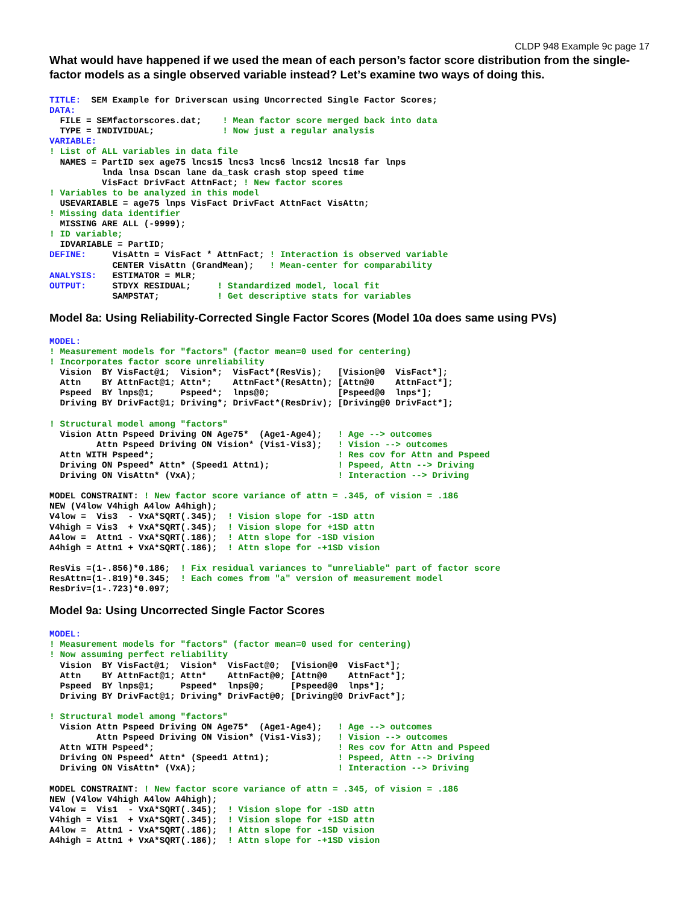CLDP 948 Example 9c page 17
What would have happened if we used the mean of each person’s factor score distribution from the single-factor models as a single observed variable instead? Let’s examine two ways of doing this.
TITLE:  SEM Example for Driverscan using Uncorrected Single Factor Scores;
DATA:
  FILE = SEMfactorscores.dat;    ! Mean factor score merged back into data
  TYPE = INDIVIDUAL;             ! Now just a regular analysis
VARIABLE:
! List of ALL variables in data file
  NAMES = PartID sex age75 lncs15 lncs3 lncs6 lncs12 lncs18 far lnps
          lnda lnsa Dscan lane da_task crash stop speed time
          VisFact DrivFact AttnFact; ! New factor scores
! Variables to be analyzed in this model
  USEVARIABLE = age75 lnps VisFact DrivFact AttnFact VisAttn;
! Missing data identifier
  MISSING ARE ALL (-9999);
! ID variable;
  IDVARIABLE = PartID;
DEFINE:     VisAttn = VisFact * AttnFact; ! Interaction is observed variable
            CENTER VisAttn (GrandMean);   ! Mean-center for comparability
ANALYSIS:   ESTIMATOR = MLR;
OUTPUT:     STDYX RESIDUAL;     ! Standardized model, local fit
            SAMPSTAT;           ! Get descriptive stats for variables
Model 8a: Using Reliability-Corrected Single Factor Scores (Model 10a does same using PVs)
MODEL:
! Measurement models for "factors" (factor mean=0 used for centering)
! Incorporates factor score unreliability
  Vision  BY VisFact@1;  Vision*;  VisFact*(ResVis);   [Vision@0  VisFact*];
  Attn    BY AttnFact@1; Attn*;    AttnFact*(ResAttn); [Attn@0    AttnFact*];
  Pspeed  BY lnps@1;     Pspeed*;  lnps@0;             [Pspeed@0  lnps*];
  Driving BY DrivFact@1; Driving*; DrivFact*(ResDriv); [Driving@0 DrivFact*];

! Structural model among "factors"
  Vision Attn Pspeed Driving ON Age75*  (Age1-Age4);   ! Age --> outcomes
         Attn Pspeed Driving ON Vision* (Vis1-Vis3);   ! Vision --> outcomes
  Attn WITH Pspeed*;                                   ! Res cov for Attn and Pspeed
  Driving ON Pspeed* Attn* (Speed1 Attn1);             ! Pspeed, Attn --> Driving
  Driving ON VisAttn* (VxA);                           ! Interaction --> Driving

MODEL CONSTRAINT: ! New factor score variance of attn = .345, of vision = .186
NEW (V4low V4high A4low A4high);
V4low =  Vis3  - VxA*SQRT(.345);  ! Vision slope for -1SD attn
V4high = Vis3  + VxA*SQRT(.345);  ! Vision slope for +1SD attn
A4low =  Attn1 - VxA*SQRT(.186);  ! Attn slope for -1SD vision
A4high = Attn1 + VxA*SQRT(.186);  ! Attn slope for -+1SD vision

ResVis =(1-.856)*0.186;  ! Fix residual variances to "unreliable" part of factor score
ResAttn=(1-.819)*0.345;  ! Each comes from "a" version of measurement model
ResDriv=(1-.723)*0.097;
Model 9a: Using Uncorrected Single Factor Scores
MODEL:
! Measurement models for "factors" (factor mean=0 used for centering)
! Now assuming perfect reliability
  Vision  BY VisFact@1;  Vision*  VisFact@0;  [Vision@0  VisFact*];
  Attn    BY AttnFact@1; Attn*    AttnFact@0; [Attn@0    AttnFact*];
  Pspeed  BY lnps@1;     Pspeed*  lnps@0;     [Pspeed@0  lnps*];
  Driving BY DrivFact@1; Driving* DrivFact@0; [Driving@0 DrivFact*];

! Structural model among "factors"
  Vision Attn Pspeed Driving ON Age75*  (Age1-Age4);   ! Age --> outcomes
         Attn Pspeed Driving ON Vision* (Vis1-Vis3);   ! Vision --> outcomes
  Attn WITH Pspeed*;                                   ! Res cov for Attn and Pspeed
  Driving ON Pspeed* Attn* (Speed1 Attn1);             ! Pspeed, Attn --> Driving
  Driving ON VisAttn* (VxA);                           ! Interaction --> Driving

MODEL CONSTRAINT: ! New factor score variance of attn = .345, of vision = .186
NEW (V4low V4high A4low A4high);
V4low =  Vis1  - VxA*SQRT(.345);  ! Vision slope for -1SD attn
V4high = Vis1  + VxA*SQRT(.345);  ! Vision slope for +1SD attn
A4low =  Attn1 - VxA*SQRT(.186);  ! Attn slope for -1SD vision
A4high = Attn1 + VxA*SQRT(.186);  ! Attn slope for -+1SD vision